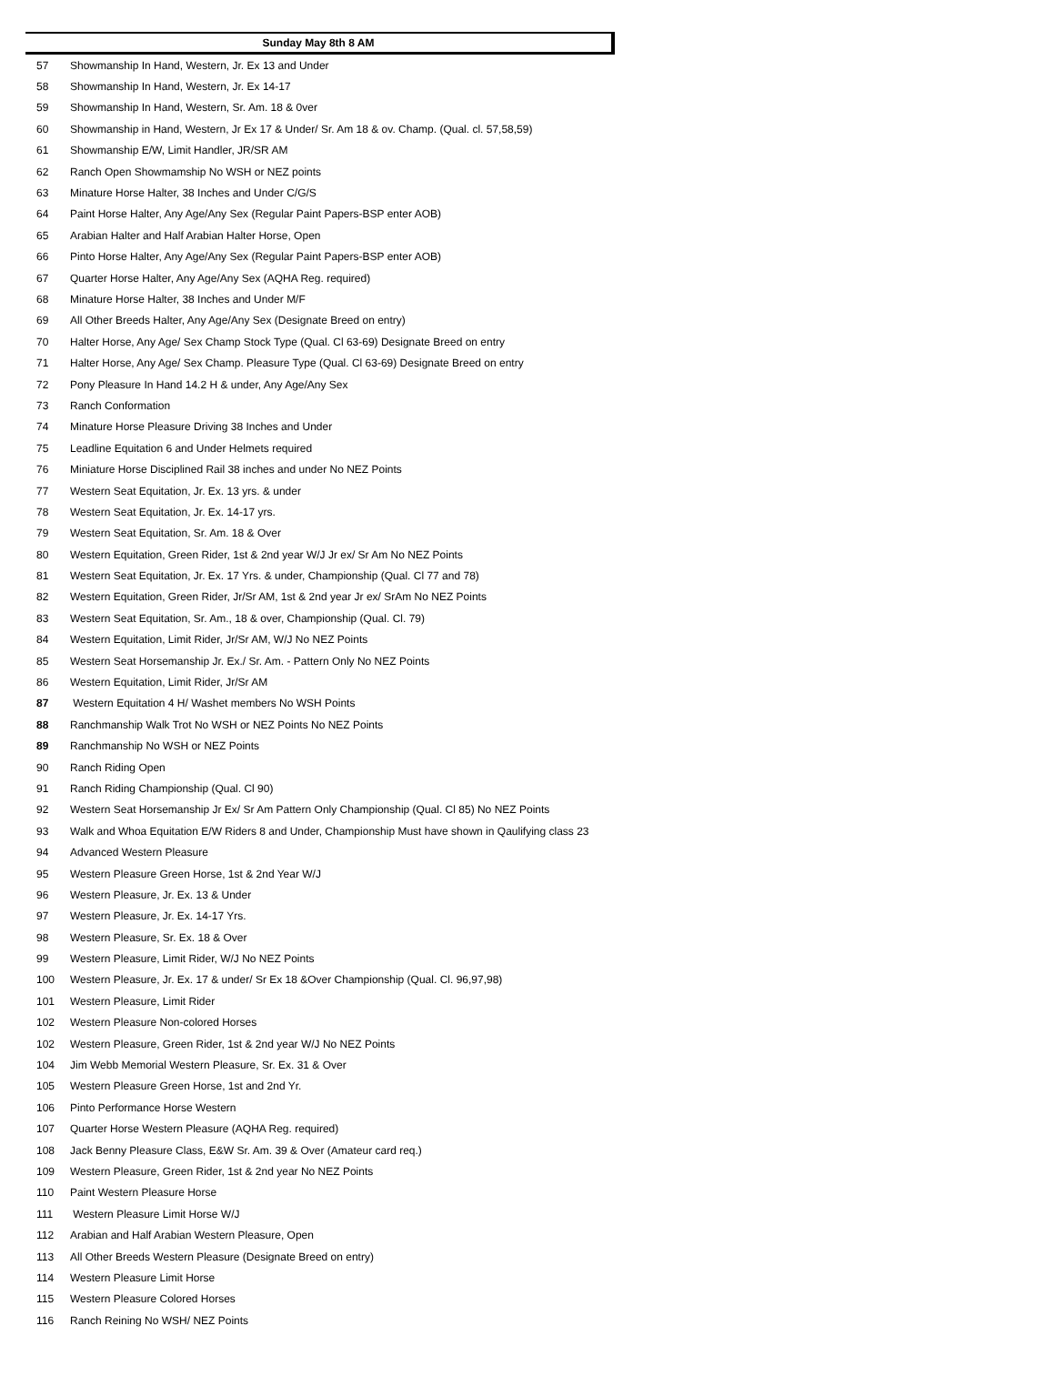Sunday May 8th 8 AM
| 57 | Showmanship In Hand, Western, Jr. Ex 13 and Under |
| 58 | Showmanship In Hand, Western, Jr. Ex 14-17 |
| 59 | Showmanship In Hand, Western, Sr. Am. 18 & 0ver |
| 60 | Showmanship in Hand, Western, Jr Ex 17 & Under/ Sr. Am 18 & ov. Champ. (Qual. cl. 57,58,59) |
| 61 | Showmanship E/W, Limit Handler, JR/SR AM |
| 62 | Ranch Open Showmamship No WSH or NEZ points |
| 63 | Minature Horse Halter, 38 Inches and Under C/G/S |
| 64 | Paint Horse Halter, Any Age/Any Sex (Regular Paint Papers-BSP enter AOB) |
| 65 | Arabian Halter and Half Arabian Halter Horse, Open |
| 66 | Pinto Horse Halter, Any Age/Any Sex (Regular Paint Papers-BSP enter AOB) |
| 67 | Quarter Horse Halter, Any Age/Any Sex (AQHA Reg. required) |
| 68 | Minature Horse Halter, 38 Inches and Under M/F |
| 69 | All Other Breeds Halter, Any Age/Any Sex (Designate Breed on entry) |
| 70 | Halter Horse, Any Age/ Sex Champ Stock Type (Qual. Cl 63-69) Designate Breed on entry |
| 71 | Halter Horse, Any Age/ Sex Champ. Pleasure Type (Qual. Cl 63-69) Designate Breed on entry |
| 72 | Pony Pleasure In Hand 14.2 H & under, Any Age/Any Sex |
| 73 | Ranch Conformation |
| 74 | Minature Horse Pleasure Driving 38 Inches and Under |
| 75 | Leadline Equitation 6 and Under Helmets required |
| 76 | Miniature Horse Disciplined Rail 38 inches and under No NEZ Points |
| 77 | Western Seat Equitation, Jr. Ex. 13 yrs. & under |
| 78 | Western Seat Equitation, Jr. Ex. 14-17 yrs. |
| 79 | Western Seat Equitation, Sr. Am. 18 & Over |
| 80 | Western Equitation, Green Rider, 1st & 2nd year W/J Jr ex/ Sr Am No NEZ Points |
| 81 | Western Seat Equitation, Jr. Ex. 17 Yrs. & under, Championship (Qual. Cl 77 and 78) |
| 82 | Western Equitation, Green Rider, Jr/Sr AM, 1st & 2nd year Jr ex/ SrAm No NEZ Points |
| 83 | Western Seat Equitation, Sr. Am., 18 & over, Championship (Qual. Cl. 79) |
| 84 | Western Equitation, Limit Rider, Jr/Sr AM, W/J No NEZ Points |
| 85 | Western Seat Horsemanship Jr. Ex./ Sr. Am. - Pattern Only No NEZ Points |
| 86 | Western Equitation, Limit Rider, Jr/Sr AM |
| 87 | Western Equitation 4 H/ Washet members No WSH Points |
| 88 | Ranchmanship Walk Trot No WSH or NEZ Points No NEZ Points |
| 89 | Ranchmanship No WSH or NEZ Points |
| 90 | Ranch Riding Open |
| 91 | Ranch Riding Championship (Qual. Cl 90) |
| 92 | Western Seat Horsemanship Jr Ex/ Sr Am Pattern Only Championship (Qual. Cl 85) No NEZ Points |
| 93 | Walk and Whoa Equitation E/W Riders 8 and Under, Championship Must have shown in Qaulifying class 23 |
| 94 | Advanced Western Pleasure |
| 95 | Western Pleasure Green Horse, 1st & 2nd Year W/J |
| 96 | Western Pleasure, Jr. Ex. 13 & Under |
| 97 | Western Pleasure, Jr. Ex. 14-17 Yrs. |
| 98 | Western Pleasure, Sr. Ex. 18 & Over |
| 99 | Western Pleasure, Limit Rider, W/J No NEZ Points |
| 100 | Western Pleasure, Jr. Ex. 17 & under/ Sr Ex 18 &Over Championship (Qual. Cl. 96,97,98) |
| 101 | Western Pleasure, Limit Rider |
| 102 | Western Pleasure Non-colored Horses |
| 102 | Western Pleasure, Green Rider, 1st & 2nd year W/J No NEZ Points |
| 104 | Jim Webb Memorial Western Pleasure, Sr. Ex. 31 & Over |
| 105 | Western Pleasure Green Horse, 1st and 2nd Yr. |
| 106 | Pinto Performance Horse Western |
| 107 | Quarter Horse Western Pleasure (AQHA Reg. required) |
| 108 | Jack Benny Pleasure Class, E&W Sr. Am. 39 & Over (Amateur card req.) |
| 109 | Western Pleasure, Green Rider, 1st & 2nd year No NEZ Points |
| 110 | Paint Western Pleasure Horse |
| 111 | Western Pleasure Limit Horse W/J |
| 112 | Arabian and Half Arabian Western Pleasure, Open |
| 113 | All Other Breeds Western Pleasure (Designate Breed on entry) |
| 114 | Western Pleasure Limit Horse |
| 115 | Western Pleasure Colored Horses |
| 116 | Ranch Reining No WSH/ NEZ Points |